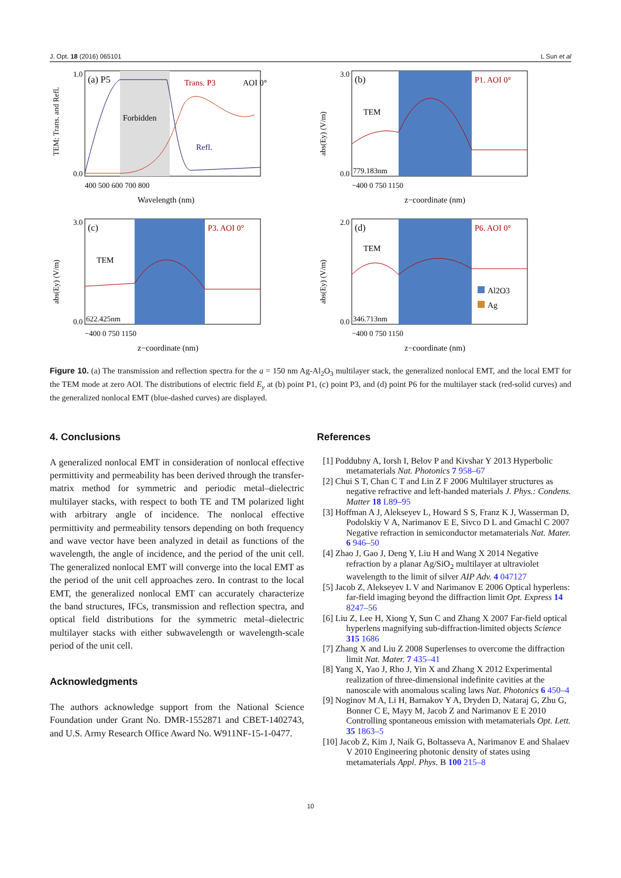J. Opt. 18 (2016) 065101 L Sun et al
(a) P5
Forbidden
Trans. P3
Refl.
AOI 0°
0.0
1.0
400 500 600 700 800
Wavelength (nm)
TEM: Trans. and Refl.
(b)
TEM
P1. AOI 0°
779.183nm
3.0
0.0
−400 0 750 1150
z−coordinate (nm)
abs(Ey) (V/m)
(c)
TEM
P3. AOI 0°
622.425nm
3.0
0.0
−400 0 750 1150
z−coordinate (nm)
abs(Ey) (V/m)
(d)
TEM
P6. AOI 0°
Al2O3
Ag
346.713nm
2.0
0.0
−400 0 750 1150
z−coordinate (nm)
abs(Ey) (V/m)
Figure 10. (a) The transmission and reflection spectra for the a = 150 nm Ag-Al<sub>2</sub>O<sub>3</sub> multilayer stack, the generalized nonlocal EMT, and the local EMT for the TEM mode at zero AOI. The distributions of electric field E<sub>y</sub> at (b) point P1, (c) point P3, and (d) point P6 for the multilayer stack (red-solid curves) and the generalized nonlocal EMT (blue-dashed curves) are displayed.
4. Conclusions
A generalized nonlocal EMT in consideration of nonlocal effective permittivity and permeability has been derived through the transfer-matrix method for symmetric and periodic metal–dielectric multilayer stacks, with respect to both TE and TM polarized light with arbitrary angle of incidence. The nonlocal effective permittivity and permeability tensors depending on both frequency and wave vector have been analyzed in detail as functions of the wavelength, the angle of incidence, and the period of the unit cell. The generalized nonlocal EMT will converge into the local EMT as the period of the unit cell approaches zero. In contrast to the local EMT, the generalized nonlocal EMT can accurately characterize the band structures, IFCs, transmission and reflection spectra, and optical field distributions for the symmetric metal–dielectric multilayer stacks with either subwavelength or wavelength-scale period of the unit cell.
Acknowledgments
The authors acknowledge support from the National Science Foundation under Grant No. DMR-1552871 and CBET-1402743, and U.S. Army Research Office Award No. W911NF-15-1-0477.
References
[1] Poddubny A, Iorsh I, Belov P and Kivshar Y 2013 Hyperbolic metamaterials Nat. Photonics 7 958–67
[2] Chui S T, Chan C T and Lin Z F 2006 Multilayer structures as negative refractive and left-handed materials J. Phys.: Condens. Matter 18 L89–95
[3] Hoffman A J, Alekseyev L, Howard S S, Franz K J, Wasserman D, Podolskiy V A, Narimanov E E, Sivco D L and Gmachl C 2007 Negative refraction in semiconductor metamaterials Nat. Mater. 6 946–50
[4] Zhao J, Gao J, Deng Y, Liu H and Wang X 2014 Negative refraction by a planar Ag/SiO<sub>2</sub> multilayer at ultraviolet wavelength to the limit of silver AIP Adv. 4 047127
[5] Jacob Z, Alekseyev L V and Narimanov E 2006 Optical hyperlens: far-field imaging beyond the diffraction limit Opt. Express 14 8247–56
[6] Liu Z, Lee H, Xiong Y, Sun C and Zhang X 2007 Far-field optical hyperlens magnifying sub-diffraction-limited objects Science 315 1686
[7] Zhang X and Liu Z 2008 Superlenses to overcome the diffraction limit Nat. Mater. 7 435–41
[8] Yang X, Yao J, Rho J, Yin X and Zhang X 2012 Experimental realization of three-dimensional indefinite cavities at the nanoscale with anomalous scaling laws Nat. Photonics 6 450–4
[9] Noginov M A, Li H, Barnakov Y A, Dryden D, Nataraj G, Zhu G, Bonner C E, Mayy M, Jacob Z and Narimanov E E 2010 Controlling spontaneous emission with metamaterials Opt. Lett. 35 1863–5
[10] Jacob Z, Kim J, Naik G, Boltasseva A, Narimanov E and Shalaev V 2010 Engineering photonic density of states using metamaterials Appl. Phys. B 100 215–8
10